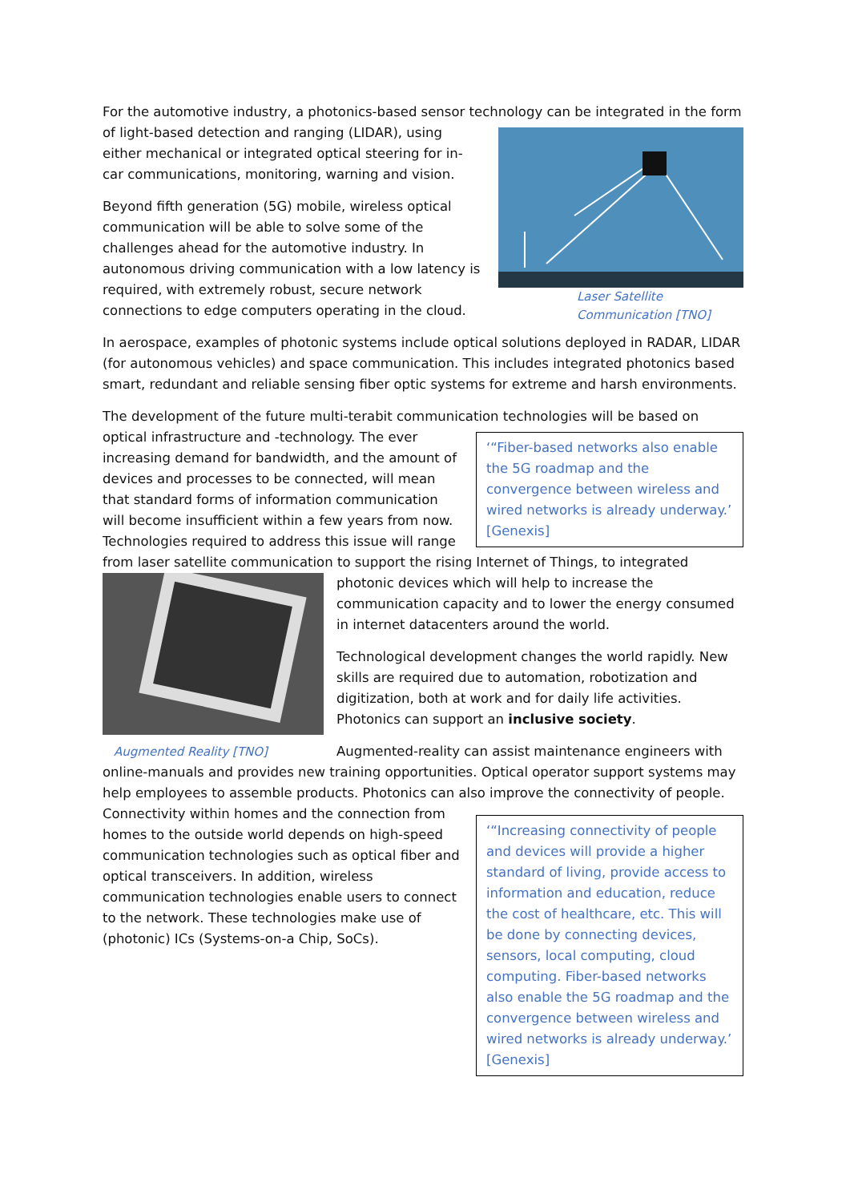For the automotive industry, a photonics-based sensor technology can be integrated in the form of
Laser Satellite
Communication [TNO]
light-based detection and ranging (LIDAR), using either mechanical or integrated optical steering for in-car communications, monitoring, warning and vision.
Beyond fifth generation (5G) mobile, wireless optical communication will be able to solve some of the challenges ahead for the automotive industry. In autonomous driving communication with a low latency is required, with extremely robust, secure network connections to edge computers operating in the cloud.
In aerospace, examples of photonic systems include optical solutions deployed in RADAR, LIDAR (for autonomous vehicles) and space communication. This includes integrated photonics based smart, redundant and reliable sensing fiber optic systems for extreme and harsh environments.
The development of the future multi-terabit communication technologies will be based on optical
‘“Fiber-based networks also enable the 5G roadmap and the convergence between wireless and wired networks is already underway.’ [Genexis]
infrastructure and -technology. The ever increasing demand for bandwidth, and the amount of devices and processes to be connected, will mean that standard forms of information communication will become insufficient within a few years from now. Technologies required to address this issue will range from laser satellite communication to support the rising Internet of Things, to integrated photonic devices
Augmented Reality [TNO]
which will help to increase the communication capacity and to lower the energy consumed in internet datacenters around the world.
Technological development changes the world rapidly. New skills are required due to automation, robotization and digitization, both at work and for daily life activities. Photonics can support an inclusive society.
Augmented-reality can assist maintenance engineers with online-manuals and provides new training opportunities. Optical operator support systems may help employees to assemble products. Photonics can also improve the connectivity of people.
‘“Increasing connectivity of people and devices will provide a higher standard of living, provide access to information and education, reduce the cost of healthcare, etc. This will be done by connecting devices, sensors, local computing, cloud computing. Fiber-based networks also enable the 5G roadmap and the convergence between wireless and wired networks is already underway.’ [Genexis]
Connectivity within homes and the connection from homes to the outside world depends on high-speed communication technologies such as optical fiber and optical transceivers. In addition, wireless communication technologies enable users to connect to the network. These technologies make use of (photonic) ICs (Systems-on-a Chip, SoCs).